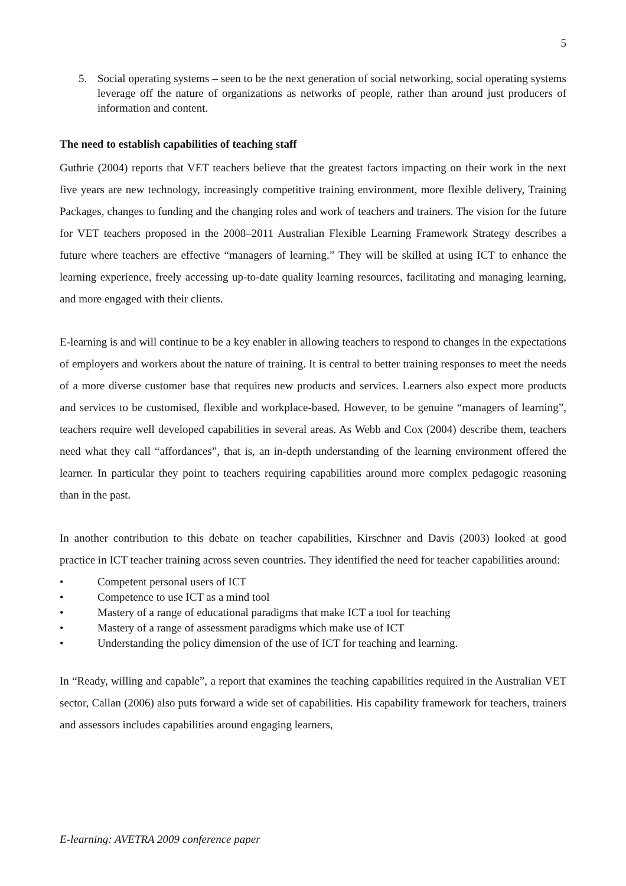5
5. Social operating systems – seen to be the next generation of social networking, social operating systems leverage off the nature of organizations as networks of people, rather than around just producers of information and content.
The need to establish capabilities of teaching staff
Guthrie (2004) reports that VET teachers believe that the greatest factors impacting on their work in the next five years are new technology, increasingly competitive training environment, more flexible delivery, Training Packages, changes to funding and the changing roles and work of teachers and trainers. The vision for the future for VET teachers proposed in the 2008–2011 Australian Flexible Learning Framework Strategy describes a future where teachers are effective “managers of learning.” They will be skilled at using ICT to enhance the learning experience, freely accessing up-to-date quality learning resources, facilitating and managing learning, and more engaged with their clients.
E-learning is and will continue to be a key enabler in allowing teachers to respond to changes in the expectations of employers and workers about the nature of training. It is central to better training responses to meet the needs of a more diverse customer base that requires new products and services. Learners also expect more products and services to be customised, flexible and workplace-based. However, to be genuine “managers of learning”, teachers require well developed capabilities in several areas. As Webb and Cox (2004) describe them, teachers need what they call “affordances”, that is, an in-depth understanding of the learning environment offered the learner. In particular they point to teachers requiring capabilities around more complex pedagogic reasoning than in the past.
In another contribution to this debate on teacher capabilities, Kirschner and Davis (2003) looked at good practice in ICT teacher training across seven countries. They identified the need for teacher capabilities around:
• Competent personal users of ICT
• Competence to use ICT as a mind tool
• Mastery of a range of educational paradigms that make ICT a tool for teaching
• Mastery of a range of assessment paradigms which make use of ICT
• Understanding the policy dimension of the use of ICT for teaching and learning.
In “Ready, willing and capable”, a report that examines the teaching capabilities required in the Australian VET sector, Callan (2006) also puts forward a wide set of capabilities. His capability framework for teachers, trainers and assessors includes capabilities around engaging learners,
E-learning: AVETRA 2009 conference paper